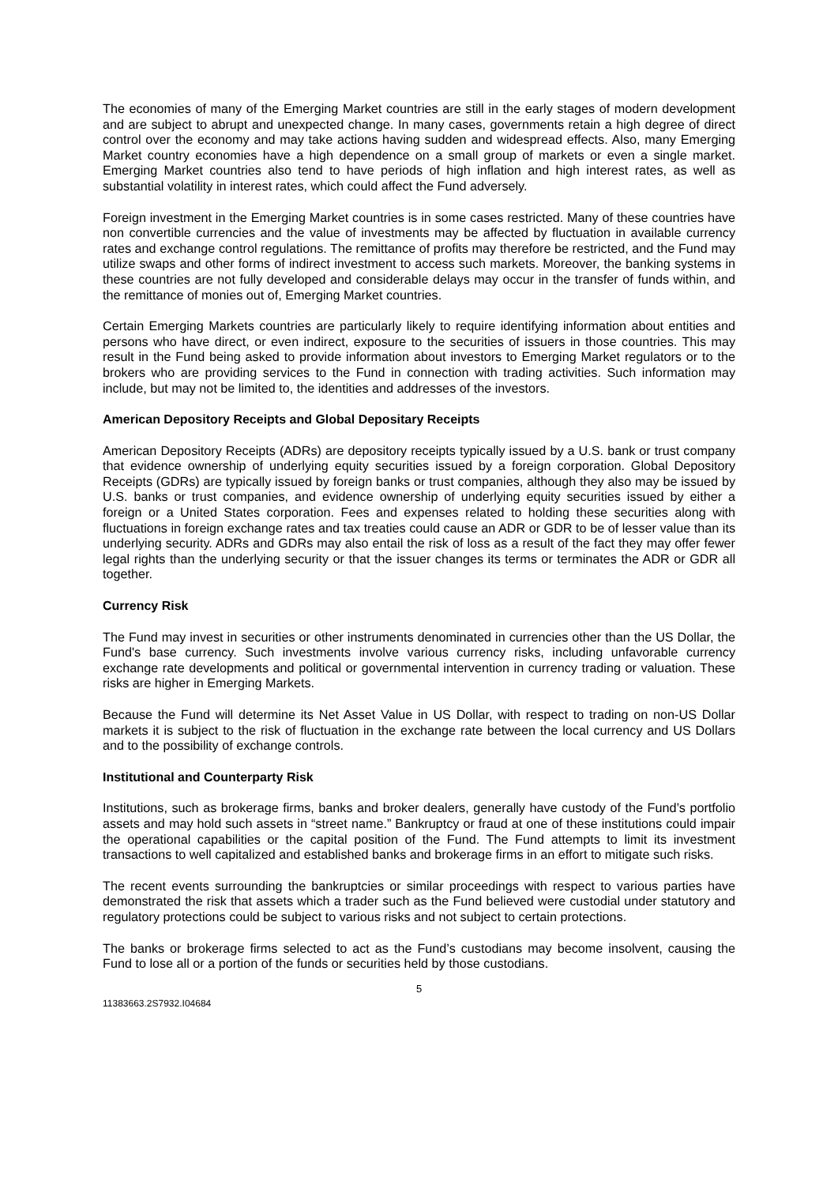The economies of many of the Emerging Market countries are still in the early stages of modern development and are subject to abrupt and unexpected change. In many cases, governments retain a high degree of direct control over the economy and may take actions having sudden and widespread effects. Also, many Emerging Market country economies have a high dependence on a small group of markets or even a single market. Emerging Market countries also tend to have periods of high inflation and high interest rates, as well as substantial volatility in interest rates, which could affect the Fund adversely.
Foreign investment in the Emerging Market countries is in some cases restricted. Many of these countries have non convertible currencies and the value of investments may be affected by fluctuation in available currency rates and exchange control regulations. The remittance of profits may therefore be restricted, and the Fund may utilize swaps and other forms of indirect investment to access such markets. Moreover, the banking systems in these countries are not fully developed and considerable delays may occur in the transfer of funds within, and the remittance of monies out of, Emerging Market countries.
Certain Emerging Markets countries are particularly likely to require identifying information about entities and persons who have direct, or even indirect, exposure to the securities of issuers in those countries. This may result in the Fund being asked to provide information about investors to Emerging Market regulators or to the brokers who are providing services to the Fund in connection with trading activities. Such information may include, but may not be limited to, the identities and addresses of the investors.
American Depository Receipts and Global Depositary Receipts
American Depository Receipts (ADRs) are depository receipts typically issued by a U.S. bank or trust company that evidence ownership of underlying equity securities issued by a foreign corporation. Global Depository Receipts (GDRs) are typically issued by foreign banks or trust companies, although they also may be issued by U.S. banks or trust companies, and evidence ownership of underlying equity securities issued by either a foreign or a United States corporation. Fees and expenses related to holding these securities along with fluctuations in foreign exchange rates and tax treaties could cause an ADR or GDR to be of lesser value than its underlying security. ADRs and GDRs may also entail the risk of loss as a result of the fact they may offer fewer legal rights than the underlying security or that the issuer changes its terms or terminates the ADR or GDR all together.
Currency Risk
The Fund may invest in securities or other instruments denominated in currencies other than the US Dollar, the Fund's base currency. Such investments involve various currency risks, including unfavorable currency exchange rate developments and political or governmental intervention in currency trading or valuation. These risks are higher in Emerging Markets.
Because the Fund will determine its Net Asset Value in US Dollar, with respect to trading on non-US Dollar markets it is subject to the risk of fluctuation in the exchange rate between the local currency and US Dollars and to the possibility of exchange controls.
Institutional and Counterparty Risk
Institutions, such as brokerage firms, banks and broker dealers, generally have custody of the Fund’s portfolio assets and may hold such assets in “street name.” Bankruptcy or fraud at one of these institutions could impair the operational capabilities or the capital position of the Fund. The Fund attempts to limit its investment transactions to well capitalized and established banks and brokerage firms in an effort to mitigate such risks.
The recent events surrounding the bankruptcies or similar proceedings with respect to various parties have demonstrated the risk that assets which a trader such as the Fund believed were custodial under statutory and regulatory protections could be subject to various risks and not subject to certain protections.
The banks or brokerage firms selected to act as the Fund’s custodians may become insolvent, causing the Fund to lose all or a portion of the funds or securities held by those custodians.
5
11383663.2S7932.I04684